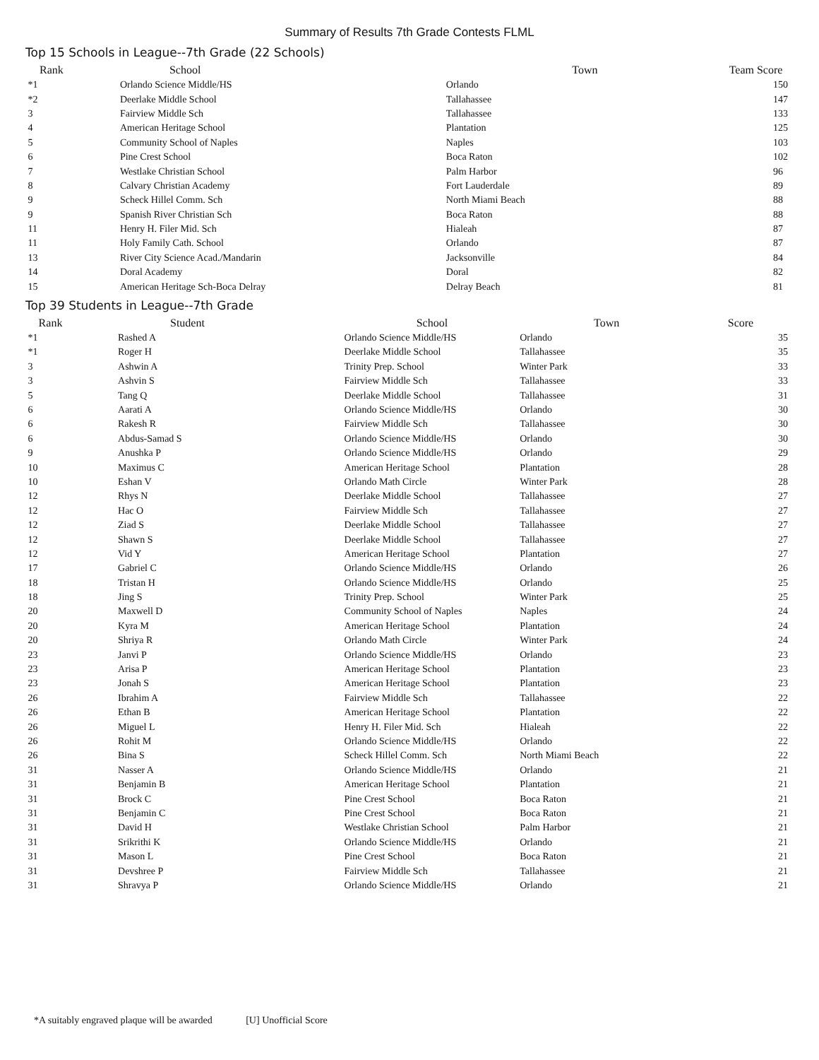Summary of Results 7th Grade Contests FLML
Top 15 Schools in League--7th Grade (22 Schools)
| Rank | School | Town | Team Score |
| --- | --- | --- | --- |
| *1 | Orlando Science Middle/HS | Orlando | 150 |
| *2 | Deerlake Middle School | Tallahassee | 147 |
| 3 | Fairview Middle Sch | Tallahassee | 133 |
| 4 | American Heritage School | Plantation | 125 |
| 5 | Community School of Naples | Naples | 103 |
| 6 | Pine Crest School | Boca Raton | 102 |
| 7 | Westlake Christian School | Palm Harbor | 96 |
| 8 | Calvary Christian Academy | Fort Lauderdale | 89 |
| 9 | Scheck Hillel Comm. Sch | North Miami Beach | 88 |
| 9 | Spanish River Christian Sch | Boca Raton | 88 |
| 11 | Henry H. Filer Mid. Sch | Hialeah | 87 |
| 11 | Holy Family Cath. School | Orlando | 87 |
| 13 | River City Science Acad./Mandarin | Jacksonville | 84 |
| 14 | Doral Academy | Doral | 82 |
| 15 | American Heritage Sch-Boca Delray | Delray Beach | 81 |
Top 39 Students in League--7th Grade
| Rank | Student | School | Town | Score |
| --- | --- | --- | --- | --- |
| *1 | Rashed A | Orlando Science Middle/HS | Orlando | 35 |
| *1 | Roger H | Deerlake Middle School | Tallahassee | 35 |
| 3 | Ashwin A | Trinity Prep. School | Winter Park | 33 |
| 3 | Ashvin S | Fairview Middle Sch | Tallahassee | 33 |
| 5 | Tang Q | Deerlake Middle School | Tallahassee | 31 |
| 6 | Aarati A | Orlando Science Middle/HS | Orlando | 30 |
| 6 | Rakesh R | Fairview Middle Sch | Tallahassee | 30 |
| 6 | Abdus-Samad S | Orlando Science Middle/HS | Orlando | 30 |
| 9 | Anushka P | Orlando Science Middle/HS | Orlando | 29 |
| 10 | Maximus C | American Heritage School | Plantation | 28 |
| 10 | Eshan V | Orlando Math Circle | Winter Park | 28 |
| 12 | Rhys N | Deerlake Middle School | Tallahassee | 27 |
| 12 | Hac O | Fairview Middle Sch | Tallahassee | 27 |
| 12 | Ziad S | Deerlake Middle School | Tallahassee | 27 |
| 12 | Shawn S | Deerlake Middle School | Tallahassee | 27 |
| 12 | Vid Y | American Heritage School | Plantation | 27 |
| 17 | Gabriel C | Orlando Science Middle/HS | Orlando | 26 |
| 18 | Tristan H | Orlando Science Middle/HS | Orlando | 25 |
| 18 | Jing S | Trinity Prep. School | Winter Park | 25 |
| 20 | Maxwell D | Community School of Naples | Naples | 24 |
| 20 | Kyra M | American Heritage School | Plantation | 24 |
| 20 | Shriya R | Orlando Math Circle | Winter Park | 24 |
| 23 | Janvi P | Orlando Science Middle/HS | Orlando | 23 |
| 23 | Arisa P | American Heritage School | Plantation | 23 |
| 23 | Jonah S | American Heritage School | Plantation | 23 |
| 26 | Ibrahim A | Fairview Middle Sch | Tallahassee | 22 |
| 26 | Ethan B | American Heritage School | Plantation | 22 |
| 26 | Miguel L | Henry H. Filer Mid. Sch | Hialeah | 22 |
| 26 | Rohit M | Orlando Science Middle/HS | Orlando | 22 |
| 26 | Bina S | Scheck Hillel Comm. Sch | North Miami Beach | 22 |
| 31 | Nasser A | Orlando Science Middle/HS | Orlando | 21 |
| 31 | Benjamin B | American Heritage School | Plantation | 21 |
| 31 | Brock C | Pine Crest School | Boca Raton | 21 |
| 31 | Benjamin C | Pine Crest School | Boca Raton | 21 |
| 31 | David H | Westlake Christian School | Palm Harbor | 21 |
| 31 | Srikrithi K | Orlando Science Middle/HS | Orlando | 21 |
| 31 | Mason L | Pine Crest School | Boca Raton | 21 |
| 31 | Devshree P | Fairview Middle Sch | Tallahassee | 21 |
| 31 | Shravya P | Orlando Science Middle/HS | Orlando | 21 |
*A suitably engraved plaque will be awarded [U] Unofficial Score